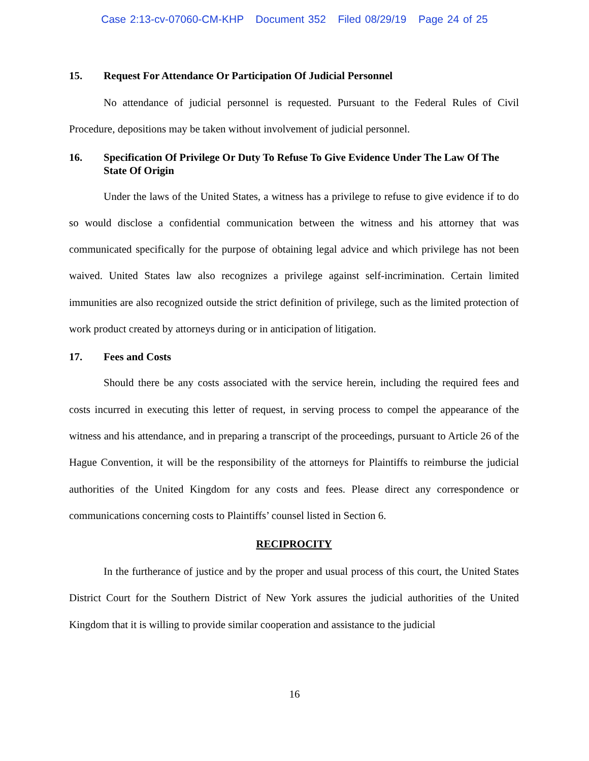Case 2:13-cv-07060-CM-KHP Document 352 Filed 08/29/19 Page 24 of 25
15. Request For Attendance Or Participation Of Judicial Personnel
No attendance of judicial personnel is requested. Pursuant to the Federal Rules of Civil Procedure, depositions may be taken without involvement of judicial personnel.
16. Specification Of Privilege Or Duty To Refuse To Give Evidence Under The Law Of The State Of Origin
Under the laws of the United States, a witness has a privilege to refuse to give evidence if to do so would disclose a confidential communication between the witness and his attorney that was communicated specifically for the purpose of obtaining legal advice and which privilege has not been waived. United States law also recognizes a privilege against self-incrimination. Certain limited immunities are also recognized outside the strict definition of privilege, such as the limited protection of work product created by attorneys during or in anticipation of litigation.
17. Fees and Costs
Should there be any costs associated with the service herein, including the required fees and costs incurred in executing this letter of request, in serving process to compel the appearance of the witness and his attendance, and in preparing a transcript of the proceedings, pursuant to Article 26 of the Hague Convention, it will be the responsibility of the attorneys for Plaintiffs to reimburse the judicial authorities of the United Kingdom for any costs and fees. Please direct any correspondence or communications concerning costs to Plaintiffs’ counsel listed in Section 6.
RECIPROCITY
In the furtherance of justice and by the proper and usual process of this court, the United States District Court for the Southern District of New York assures the judicial authorities of the United Kingdom that it is willing to provide similar cooperation and assistance to the judicial
16